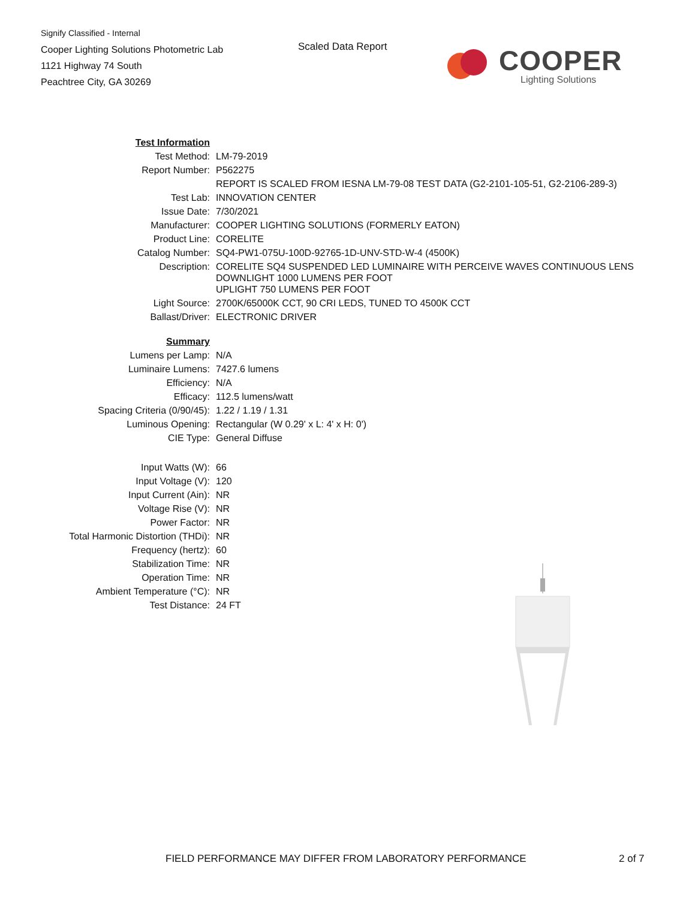Signify Classified - Internal
Cooper Lighting Solutions Photometric Lab
1121 Highway 74 South
Peachtree City, GA 30269
Scaled Data Report
COOPER
Lighting Solutions
| Test Information | |
| Test Method: | LM-79-2019 |
| Report Number: | P562275 |
| | REPORT IS SCALED FROM IESNA LM-79-08 TEST DATA (G2-2101-105-51, G2-2106-289-3) |
| Test Lab: | INNOVATION CENTER |
| Issue Date: | 7/30/2021 |
| Manufacturer: | COOPER LIGHTING SOLUTIONS (FORMERLY EATON) |
| Product Line: | CORELITE |
| Catalog Number: | SQ4-PW1-075U-100D-92765-1D-UNV-STD-W-4 (4500K) |
| Description: | CORELITE SQ4 SUSPENDED LED LUMINAIRE WITH PERCEIVE WAVES CONTINUOUS LENS DOWNLIGHT 1000 LUMENS PER FOOT UPLIGHT 750 LUMENS PER FOOT |
| Light Source: | 2700K/65000K CCT, 90 CRI LEDS, TUNED TO 4500K CCT |
| Ballast/Driver: | ELECTRONIC DRIVER |
| Summary | |
| Lumens per Lamp: | N/A |
| Luminaire Lumens: | 7427.6 lumens |
| Efficiency: | N/A |
| Efficacy: | 112.5 lumens/watt |
| Spacing Criteria (0/90/45): | 1.22 / 1.19 / 1.31 |
| Luminous Opening: | Rectangular (W 0.29' x L: 4' x H: 0') |
| CIE Type: | General Diffuse |
| Input Watts (W): | 66 |
| Input Voltage (V): | 120 |
| Input Current (Ain): | NR |
| Voltage Rise (V): | NR |
| Power Factor: | NR |
| Total Harmonic Distortion (THDi): | NR |
| Frequency (hertz): | 60 |
| Stabilization Time: | NR |
| Operation Time: | NR |
| Ambient Temperature (°C): | NR |
| Test Distance: | 24 FT |
FIELD PERFORMANCE MAY DIFFER FROM LABORATORY PERFORMANCE
2 of 7